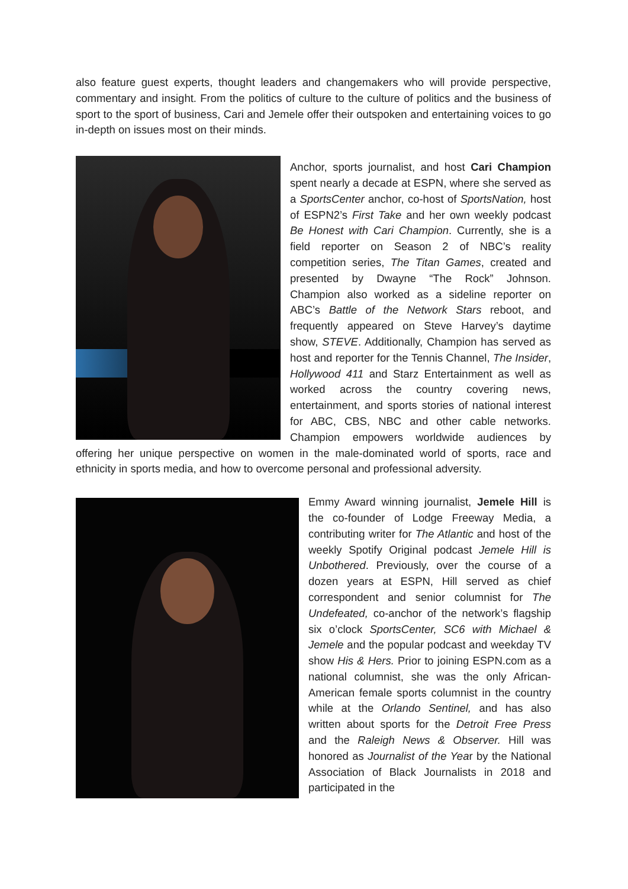also feature guest experts, thought leaders and changemakers who will provide perspective, commentary and insight. From the politics of culture to the culture of politics and the business of sport to the sport of business, Cari and Jemele offer their outspoken and entertaining voices to go in-depth on issues most on their minds.
Anchor, sports journalist, and host Cari Champion spent nearly a decade at ESPN, where she served as a SportsCenter anchor, co-host of SportsNation, host of ESPN2’s First Take and her own weekly podcast Be Honest with Cari Champion. Currently, she is a field reporter on Season 2 of NBC’s reality competition series, The Titan Games, created and presented by Dwayne “The Rock” Johnson. Champion also worked as a sideline reporter on ABC’s Battle of the Network Stars reboot, and frequently appeared on Steve Harvey’s daytime show, STEVE. Additionally, Champion has served as host and reporter for the Tennis Channel, The Insider, Hollywood 411 and Starz Entertainment as well as worked across the country covering news, entertainment, and sports stories of national interest for ABC, CBS, NBC and other cable networks. Champion empowers worldwide audiences by offering her unique perspective on women in the male-dominated world of sports, race and ethnicity in sports media, and how to overcome personal and professional adversity.
Emmy Award winning journalist, Jemele Hill is the co-founder of Lodge Freeway Media, a contributing writer for The Atlantic and host of the weekly Spotify Original podcast Jemele Hill is Unbothered. Previously, over the course of a dozen years at ESPN, Hill served as chief correspondent and senior columnist for The Undefeated, co-anchor of the network’s flagship six o’clock SportsCenter, SC6 with Michael & Jemele and the popular podcast and weekday TV show His & Hers. Prior to joining ESPN.com as a national columnist, she was the only African-American female sports columnist in the country while at the Orlando Sentinel, and has also written about sports for the Detroit Free Press and the Raleigh News & Observer. Hill was honored as Journalist of the Year by the National Association of Black Journalists in 2018 and participated in the